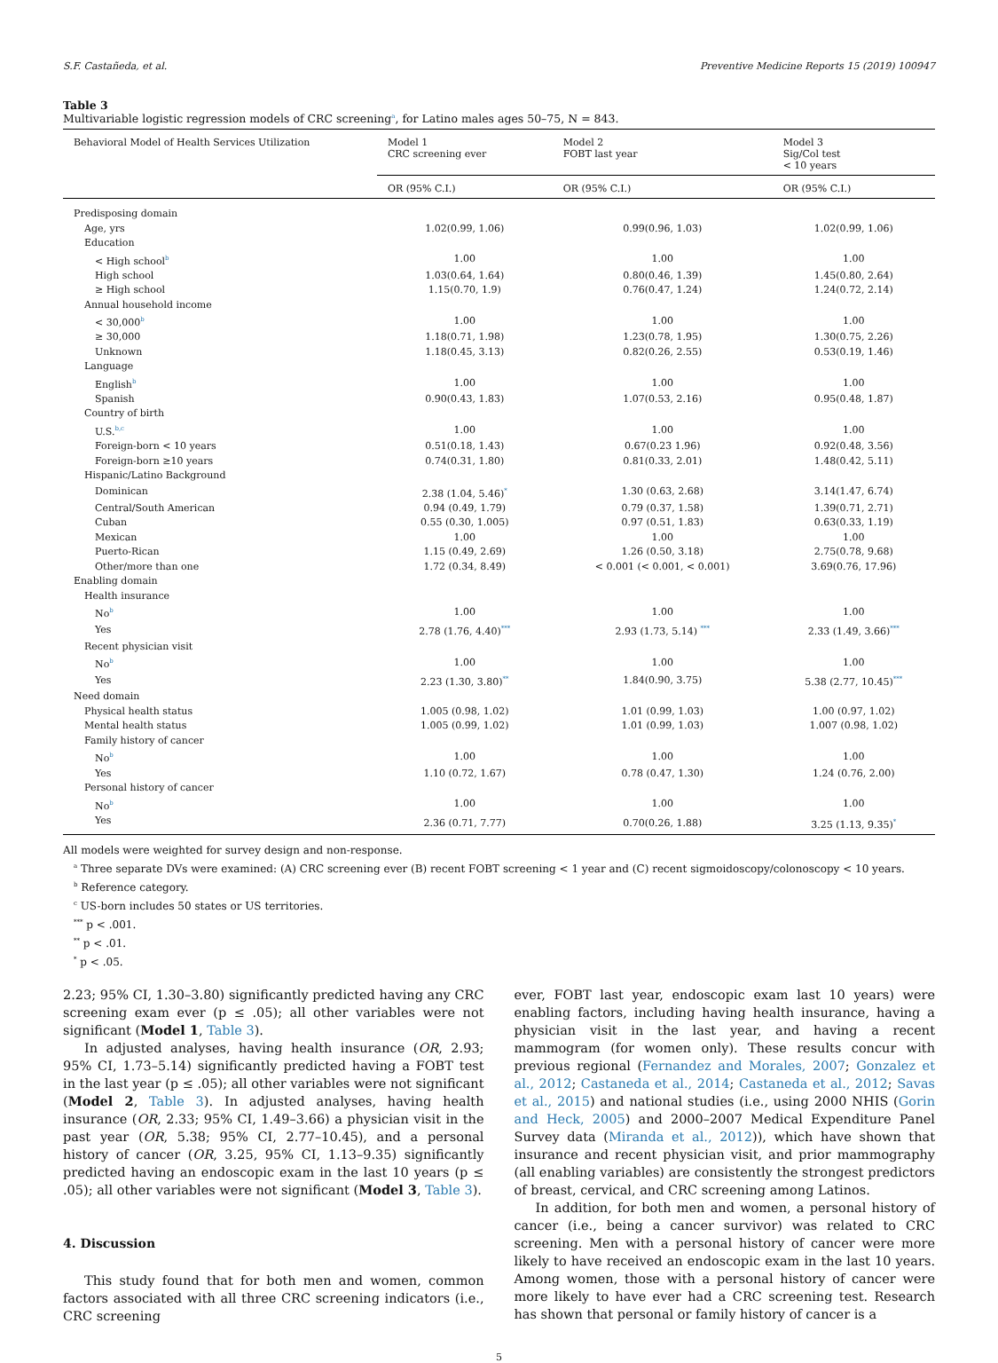S.F. Castañeda, et al. Preventive Medicine Reports 15 (2019) 100947
Table 3
Multivariable logistic regression models of CRC screening<sup>a</sup>, for Latino males ages 50–75, N = 843.
| Behavioral Model of Health Services Utilization | Model 1 CRC screening ever | Model 2 FOBT last year | Model 3 Sig/Col test < 10 years |
| --- | --- | --- | --- |
| | OR (95% C.I.) | OR (95% C.I.) | OR (95% C.I.) |
| Predisposing domain | | | |
| Age, yrs | 1.02(0.99, 1.06) | 0.99(0.96, 1.03) | 1.02(0.99, 1.06) |
| Education | | | |
| < High school<sup>b</sup> | 1.00 | 1.00 | 1.00 |
| High school | 1.03(0.64, 1.64) | 0.80(0.46, 1.39) | 1.45(0.80, 2.64) |
| ≥ High school | 1.15(0.70, 1.9) | 0.76(0.47, 1.24) | 1.24(0.72, 2.14) |
| Annual household income | | | |
| < 30,000<sup>b</sup> | 1.00 | 1.00 | 1.00 |
| ≥ 30,000 | 1.18(0.71, 1.98) | 1.23(0.78, 1.95) | 1.30(0.75, 2.26) |
| Unknown | 1.18(0.45, 3.13) | 0.82(0.26, 2.55) | 0.53(0.19, 1.46) |
| Language | | | |
| English<sup>b</sup> | 1.00 | 1.00 | 1.00 |
| Spanish | 0.90(0.43, 1.83) | 1.07(0.53, 2.16) | 0.95(0.48, 1.87) |
| Country of birth | | | |
| U.S.<sup>b,c</sup> | 1.00 | 1.00 | 1.00 |
| Foreign-born < 10 years | 0.51(0.18, 1.43) | 0.67(0.23 1.96) | 0.92(0.48, 3.56) |
| Foreign-born ≥10 years | 0.74(0.31, 1.80) | 0.81(0.33, 2.01) | 1.48(0.42, 5.11) |
| Hispanic/Latino Background | | | |
| Dominican | 2.38 (1.04, 5.46)<sup>*</sup> | 1.30 (0.63, 2.68) | 3.14(1.47, 6.74) |
| Central/South American | 0.94 (0.49, 1.79) | 0.79 (0.37, 1.58) | 1.39(0.71, 2.71) |
| Cuban | 0.55 (0.30, 1.005) | 0.97 (0.51, 1.83) | 0.63(0.33, 1.19) |
| Mexican | 1.00 | 1.00 | 1.00 |
| Puerto-Rican | 1.15 (0.49, 2.69) | 1.26 (0.50, 3.18) | 2.75(0.78, 9.68) |
| Other/more than one | 1.72 (0.34, 8.49) | < 0.001 (< 0.001, < 0.001) | 3.69(0.76, 17.96) |
| Enabling domain | | | |
| Health insurance | | | |
| No<sup>b</sup> | 1.00 | 1.00 | 1.00 |
| Yes | 2.78 (1.76, 4.40)<sup>***</sup> | 2.93 (1.73, 5.14) <sup>***</sup> | 2.33 (1.49, 3.66)<sup>***</sup> |
| Recent physician visit | | | |
| No<sup>b</sup> | 1.00 | 1.00 | 1.00 |
| Yes | 2.23 (1.30, 3.80)<sup>**</sup> | 1.84(0.90, 3.75) | 5.38 (2.77, 10.45)<sup>***</sup> |
| Need domain | | | |
| Physical health status | 1.005 (0.98, 1.02) | 1.01 (0.99, 1.03) | 1.00 (0.97, 1.02) |
| Mental health status | 1.005 (0.99, 1.02) | 1.01 (0.99, 1.03) | 1.007 (0.98, 1.02) |
| Family history of cancer | | | |
| No<sup>b</sup> | 1.00 | 1.00 | 1.00 |
| Yes | 1.10 (0.72, 1.67) | 0.78 (0.47, 1.30) | 1.24 (0.76, 2.00) |
| Personal history of cancer | | | |
| No<sup>b</sup> | 1.00 | 1.00 | 1.00 |
| Yes | 2.36 (0.71, 7.77) | 0.70(0.26, 1.88) | 3.25 (1.13, 9.35)<sup>*</sup> |
All models were weighted for survey design and non-response.
<sup>a</sup> Three separate DVs were examined: (A) CRC screening ever (B) recent FOBT screening < 1 year and (C) recent sigmoidoscopy/colonoscopy < 10 years.
<sup>b</sup> Reference category.
<sup>c</sup> US-born includes 50 states or US territories.
<sup>***</sup> p < .001.
<sup>**</sup> p < .01.
<sup>*</sup> p < .05.
2.23; 95% CI, 1.30–3.80) significantly predicted having any CRC screening exam ever (p ≤ .05); all other variables were not significant (Model 1, Table 3).
In adjusted analyses, having health insurance (OR, 2.93; 95% CI, 1.73–5.14) significantly predicted having a FOBT test in the last year (p ≤ .05); all other variables were not significant (Model 2, Table 3). In adjusted analyses, having health insurance (OR, 2.33; 95% CI, 1.49–3.66) a physician visit in the past year (OR, 5.38; 95% CI, 2.77–10.45), and a personal history of cancer (OR, 3.25, 95% CI, 1.13–9.35) significantly predicted having an endoscopic exam in the last 10 years (p ≤ .05); all other variables were not significant (Model 3, Table 3).
4. Discussion
This study found that for both men and women, common factors associated with all three CRC screening indicators (i.e., CRC screening
ever, FOBT last year, endoscopic exam last 10 years) were enabling factors, including having health insurance, having a physician visit in the last year, and having a recent mammogram (for women only). These results concur with previous regional (Fernandez and Morales, 2007; Gonzalez et al., 2012; Castaneda et al., 2014; Castaneda et al., 2012; Savas et al., 2015) and national studies (i.e., using 2000 NHIS (Gorin and Heck, 2005) and 2000–2007 Medical Expenditure Panel Survey data (Miranda et al., 2012)), which have shown that insurance and recent physician visit, and prior mammography (all enabling variables) are consistently the strongest predictors of breast, cervical, and CRC screening among Latinos.
In addition, for both men and women, a personal history of cancer (i.e., being a cancer survivor) was related to CRC screening. Men with a personal history of cancer were more likely to have received an endoscopic exam in the last 10 years. Among women, those with a personal history of cancer were more likely to have ever had a CRC screening test. Research has shown that personal or family history of cancer is a
5